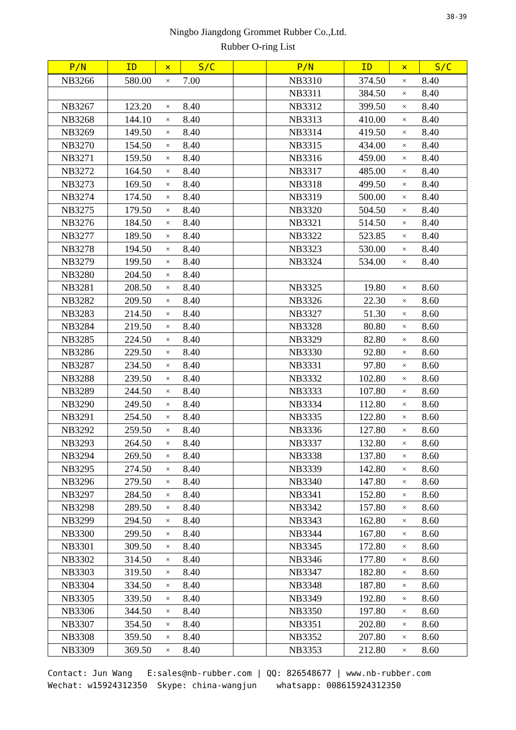38-39
Ningbo Jiangdong Grommet Rubber Co.,Ltd.
Rubber O-ring List
| P/N | ID | × | S/C | | P/N | ID | × | S/C |
| --- | --- | --- | --- | --- | --- | --- | --- | --- |
| NB3266 | 580.00 | × | 7.00 | | NB3310 | 374.50 | × | 8.40 |
| | | | | | NB3311 | 384.50 | × | 8.40 |
| NB3267 | 123.20 | × | 8.40 | | NB3312 | 399.50 | × | 8.40 |
| NB3268 | 144.10 | × | 8.40 | | NB3313 | 410.00 | × | 8.40 |
| NB3269 | 149.50 | × | 8.40 | | NB3314 | 419.50 | × | 8.40 |
| NB3270 | 154.50 | × | 8.40 | | NB3315 | 434.00 | × | 8.40 |
| NB3271 | 159.50 | × | 8.40 | | NB3316 | 459.00 | × | 8.40 |
| NB3272 | 164.50 | × | 8.40 | | NB3317 | 485.00 | × | 8.40 |
| NB3273 | 169.50 | × | 8.40 | | NB3318 | 499.50 | × | 8.40 |
| NB3274 | 174.50 | × | 8.40 | | NB3319 | 500.00 | × | 8.40 |
| NB3275 | 179.50 | × | 8.40 | | NB3320 | 504.50 | × | 8.40 |
| NB3276 | 184.50 | × | 8.40 | | NB3321 | 514.50 | × | 8.40 |
| NB3277 | 189.50 | × | 8.40 | | NB3322 | 523.85 | × | 8.40 |
| NB3278 | 194.50 | × | 8.40 | | NB3323 | 530.00 | × | 8.40 |
| NB3279 | 199.50 | × | 8.40 | | NB3324 | 534.00 | × | 8.40 |
| NB3280 | 204.50 | × | 8.40 | | | | | |
| NB3281 | 208.50 | × | 8.40 | | NB3325 | 19.80 | × | 8.60 |
| NB3282 | 209.50 | × | 8.40 | | NB3326 | 22.30 | × | 8.60 |
| NB3283 | 214.50 | × | 8.40 | | NB3327 | 51.30 | × | 8.60 |
| NB3284 | 219.50 | × | 8.40 | | NB3328 | 80.80 | × | 8.60 |
| NB3285 | 224.50 | × | 8.40 | | NB3329 | 82.80 | × | 8.60 |
| NB3286 | 229.50 | × | 8.40 | | NB3330 | 92.80 | × | 8.60 |
| NB3287 | 234.50 | × | 8.40 | | NB3331 | 97.80 | × | 8.60 |
| NB3288 | 239.50 | × | 8.40 | | NB3332 | 102.80 | × | 8.60 |
| NB3289 | 244.50 | × | 8.40 | | NB3333 | 107.80 | × | 8.60 |
| NB3290 | 249.50 | × | 8.40 | | NB3334 | 112.80 | × | 8.60 |
| NB3291 | 254.50 | × | 8.40 | | NB3335 | 122.80 | × | 8.60 |
| NB3292 | 259.50 | × | 8.40 | | NB3336 | 127.80 | × | 8.60 |
| NB3293 | 264.50 | × | 8.40 | | NB3337 | 132.80 | × | 8.60 |
| NB3294 | 269.50 | × | 8.40 | | NB3338 | 137.80 | × | 8.60 |
| NB3295 | 274.50 | × | 8.40 | | NB3339 | 142.80 | × | 8.60 |
| NB3296 | 279.50 | × | 8.40 | | NB3340 | 147.80 | × | 8.60 |
| NB3297 | 284.50 | × | 8.40 | | NB3341 | 152.80 | × | 8.60 |
| NB3298 | 289.50 | × | 8.40 | | NB3342 | 157.80 | × | 8.60 |
| NB3299 | 294.50 | × | 8.40 | | NB3343 | 162.80 | × | 8.60 |
| NB3300 | 299.50 | × | 8.40 | | NB3344 | 167.80 | × | 8.60 |
| NB3301 | 309.50 | × | 8.40 | | NB3345 | 172.80 | × | 8.60 |
| NB3302 | 314.50 | × | 8.40 | | NB3346 | 177.80 | × | 8.60 |
| NB3303 | 319.50 | × | 8.40 | | NB3347 | 182.80 | × | 8.60 |
| NB3304 | 334.50 | × | 8.40 | | NB3348 | 187.80 | × | 8.60 |
| NB3305 | 339.50 | × | 8.40 | | NB3349 | 192.80 | × | 8.60 |
| NB3306 | 344.50 | × | 8.40 | | NB3350 | 197.80 | × | 8.60 |
| NB3307 | 354.50 | × | 8.40 | | NB3351 | 202.80 | × | 8.60 |
| NB3308 | 359.50 | × | 8.40 | | NB3352 | 207.80 | × | 8.60 |
| NB3309 | 369.50 | × | 8.40 | | NB3353 | 212.80 | × | 8.60 |
Contact: Jun Wang E:sales@nb-rubber.com | QQ: 826548677 | www.nb-rubber.com Wechat: w15924312350 Skype: china-wangjun whatsapp: 008615924312350